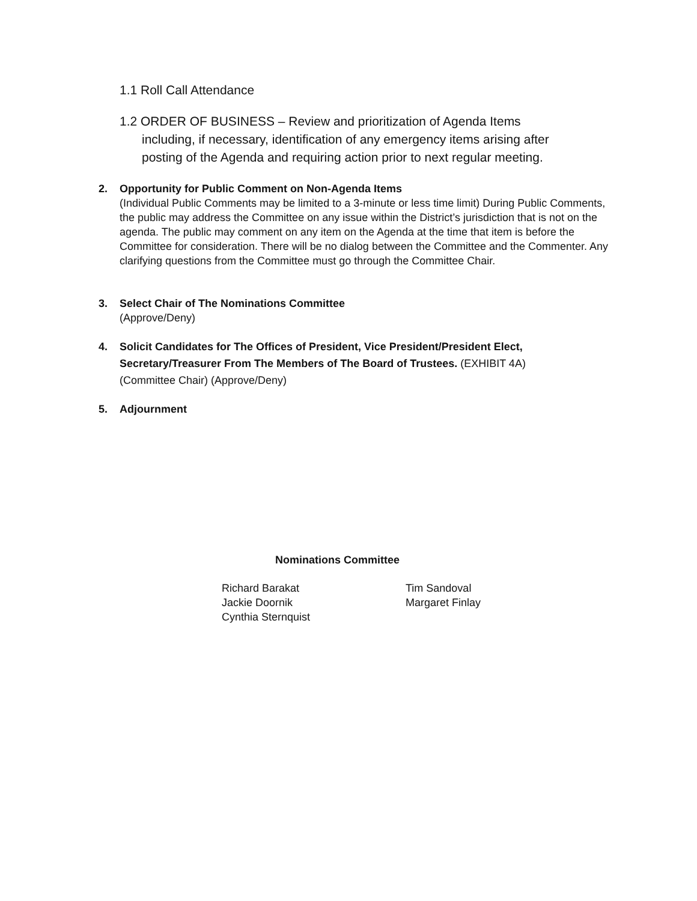1.1 Roll Call Attendance
1.2 ORDER OF BUSINESS – Review and prioritization of Agenda Items
including, if necessary, identification of any emergency items arising after
posting of the Agenda and requiring action prior to next regular meeting.
2. Opportunity for Public Comment on Non-Agenda Items
(Individual Public Comments may be limited to a 3-minute or less time limit) During Public Comments, the public may address the Committee on any issue within the District’s jurisdiction that is not on the agenda. The public may comment on any item on the Agenda at the time that item is before the Committee for consideration. There will be no dialog between the Committee and the Commenter. Any clarifying questions from the Committee must go through the Committee Chair.
3. Select Chair of The Nominations Committee
(Approve/Deny)
4. Solicit Candidates for The Offices of President, Vice President/President Elect, Secretary/Treasurer From The Members of The Board of Trustees. (EXHIBIT 4A)
(Committee Chair) (Approve/Deny)
5. Adjournment
Nominations Committee
Richard Barakat
Jackie Doornik
Cynthia Sternquist
Tim Sandoval
Margaret Finlay